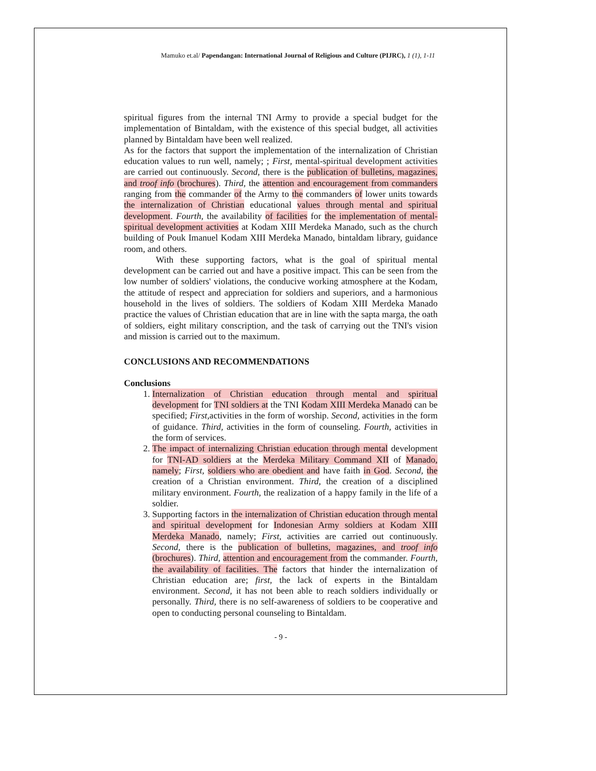Mamuko et.al/ Papendangan: International Journal of Religious and Culture (PIJRC), 1 (1), 1-11
spiritual figures from the internal TNI Army to provide a special budget for the implementation of Bintaldam, with the existence of this special budget, all activities planned by Bintaldam have been well realized.
As for the factors that support the implementation of the internalization of Christian education values to run well, namely; ; First, mental-spiritual development activities are carried out continuously. Second, there is the publication of bulletins, magazines, and troof info (brochures). Third, the attention and encouragement from commanders ranging from the commander of the Army to the commanders of lower units towards the internalization of Christian educational values through mental and spiritual development. Fourth, the availability of facilities for the implementation of mental-spiritual development activities at Kodam XIII Merdeka Manado, such as the church building of Pouk Imanuel Kodam XIII Merdeka Manado, bintaldam library, guidance room, and others.
With these supporting factors, what is the goal of spiritual mental development can be carried out and have a positive impact. This can be seen from the low number of soldiers' violations, the conducive working atmosphere at the Kodam, the attitude of respect and appreciation for soldiers and superiors, and a harmonious household in the lives of soldiers. The soldiers of Kodam XIII Merdeka Manado practice the values of Christian education that are in line with the sapta marga, the oath of soldiers, eight military conscription, and the task of carrying out the TNI's vision and mission is carried out to the maximum.
CONCLUSIONS AND RECOMMENDATIONS
Conclusions
1. Internalization of Christian education through mental and spiritual development for TNI soldiers at the TNI Kodam XIII Merdeka Manado can be specified; First, activities in the form of worship. Second, activities in the form of guidance. Third, activities in the form of counseling. Fourth, activities in the form of services.
2. The impact of internalizing Christian education through mental development for TNI-AD soldiers at the Merdeka Military Command XII of Manado, namely; First, soldiers who are obedient and have faith in God. Second, the creation of a Christian environment. Third, the creation of a disciplined military environment. Fourth, the realization of a happy family in the life of a soldier.
3. Supporting factors in the internalization of Christian education through mental and spiritual development for Indonesian Army soldiers at Kodam XIII Merdeka Manado, namely; First, activities are carried out continuously. Second, there is the publication of bulletins, magazines, and troof info (brochures). Third, attention and encouragement from the commander. Fourth, the availability of facilities. The factors that hinder the internalization of Christian education are; first, the lack of experts in the Bintaldam environment. Second, it has not been able to reach soldiers individually or personally. Third, there is no self-awareness of soldiers to be cooperative and open to conducting personal counseling to Bintaldam.
- 9 -